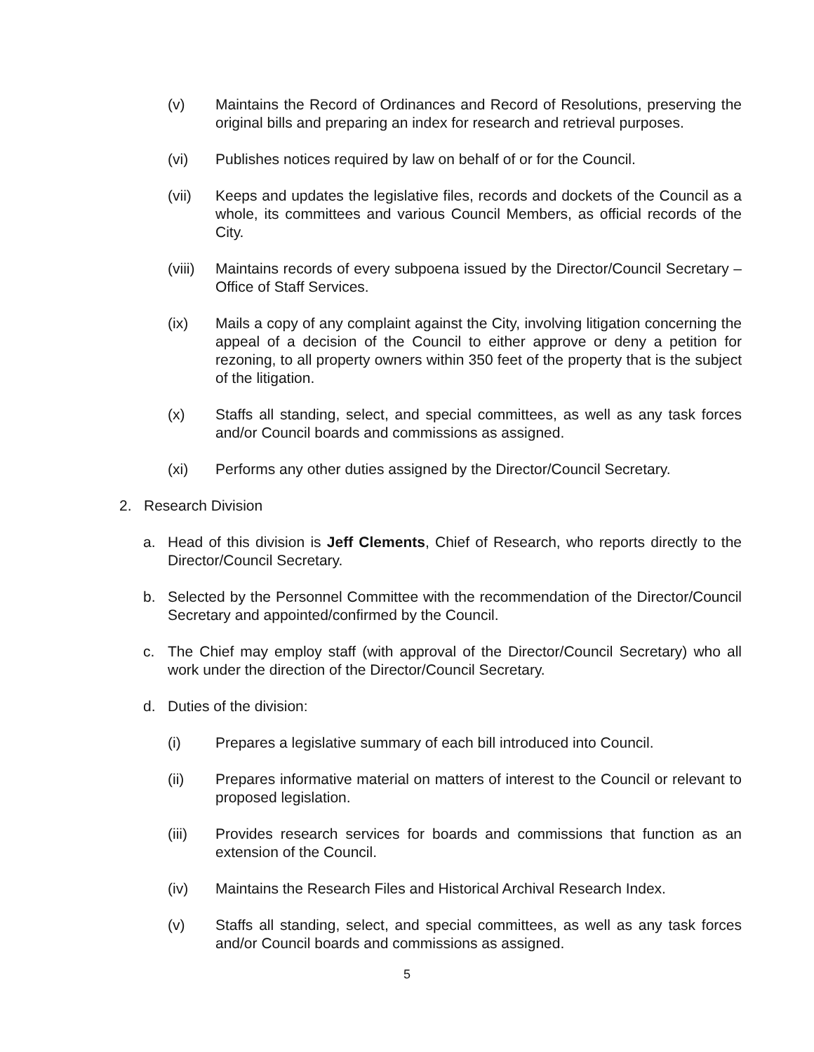(v) Maintains the Record of Ordinances and Record of Resolutions, preserving the original bills and preparing an index for research and retrieval purposes.
(vi) Publishes notices required by law on behalf of or for the Council.
(vii) Keeps and updates the legislative files, records and dockets of the Council as a whole, its committees and various Council Members, as official records of the City.
(viii) Maintains records of every subpoena issued by the Director/Council Secretary – Office of Staff Services.
(ix) Mails a copy of any complaint against the City, involving litigation concerning the appeal of a decision of the Council to either approve or deny a petition for rezoning, to all property owners within 350 feet of the property that is the subject of the litigation.
(x) Staffs all standing, select, and special committees, as well as any task forces and/or Council boards and commissions as assigned.
(xi) Performs any other duties assigned by the Director/Council Secretary.
2. Research Division
a. Head of this division is Jeff Clements, Chief of Research, who reports directly to the Director/Council Secretary.
b. Selected by the Personnel Committee with the recommendation of the Director/Council Secretary and appointed/confirmed by the Council.
c. The Chief may employ staff (with approval of the Director/Council Secretary) who all work under the direction of the Director/Council Secretary.
d. Duties of the division:
(i) Prepares a legislative summary of each bill introduced into Council.
(ii) Prepares informative material on matters of interest to the Council or relevant to proposed legislation.
(iii) Provides research services for boards and commissions that function as an extension of the Council.
(iv) Maintains the Research Files and Historical Archival Research Index.
(v) Staffs all standing, select, and special committees, as well as any task forces and/or Council boards and commissions as assigned.
5